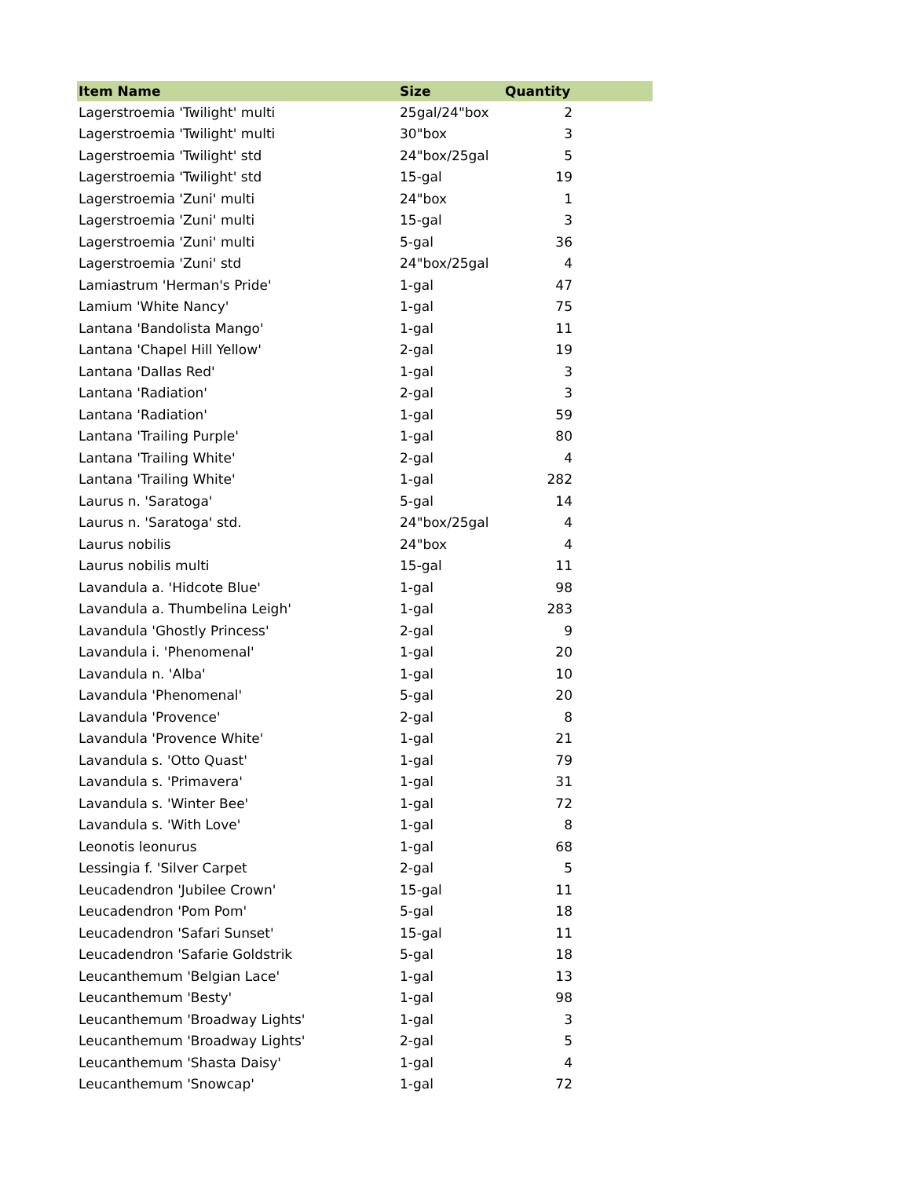| Item Name | Size | Quantity |
| --- | --- | --- |
| Lagerstroemia 'Twilight' multi | 25gal/24"box | 2 |
| Lagerstroemia 'Twilight' multi | 30"box | 3 |
| Lagerstroemia 'Twilight' std | 24"box/25gal | 5 |
| Lagerstroemia 'Twilight' std | 15-gal | 19 |
| Lagerstroemia 'Zuni' multi | 24"box | 1 |
| Lagerstroemia 'Zuni' multi | 15-gal | 3 |
| Lagerstroemia 'Zuni' multi | 5-gal | 36 |
| Lagerstroemia 'Zuni' std | 24"box/25gal | 4 |
| Lamiastrum 'Herman's Pride' | 1-gal | 47 |
| Lamium 'White Nancy' | 1-gal | 75 |
| Lantana 'Bandolista Mango' | 1-gal | 11 |
| Lantana 'Chapel Hill Yellow' | 2-gal | 19 |
| Lantana 'Dallas Red' | 1-gal | 3 |
| Lantana 'Radiation' | 2-gal | 3 |
| Lantana 'Radiation' | 1-gal | 59 |
| Lantana 'Trailing Purple' | 1-gal | 80 |
| Lantana 'Trailing White' | 2-gal | 4 |
| Lantana 'Trailing White' | 1-gal | 282 |
| Laurus n. 'Saratoga' | 5-gal | 14 |
| Laurus n. 'Saratoga' std. | 24"box/25gal | 4 |
| Laurus nobilis | 24"box | 4 |
| Laurus nobilis multi | 15-gal | 11 |
| Lavandula a. 'Hidcote Blue' | 1-gal | 98 |
| Lavandula a. Thumbelina Leigh' | 1-gal | 283 |
| Lavandula 'Ghostly Princess' | 2-gal | 9 |
| Lavandula i. 'Phenomenal' | 1-gal | 20 |
| Lavandula n. 'Alba' | 1-gal | 10 |
| Lavandula 'Phenomenal' | 5-gal | 20 |
| Lavandula 'Provence' | 2-gal | 8 |
| Lavandula 'Provence White' | 1-gal | 21 |
| Lavandula s. 'Otto Quast' | 1-gal | 79 |
| Lavandula s. 'Primavera' | 1-gal | 31 |
| Lavandula s. 'Winter Bee' | 1-gal | 72 |
| Lavandula s. 'With Love' | 1-gal | 8 |
| Leonotis leonurus | 1-gal | 68 |
| Lessingia f. 'Silver Carpet | 2-gal | 5 |
| Leucadendron 'Jubilee Crown' | 15-gal | 11 |
| Leucadendron 'Pom Pom' | 5-gal | 18 |
| Leucadendron 'Safari Sunset' | 15-gal | 11 |
| Leucadendron 'Safarie Goldstrik | 5-gal | 18 |
| Leucanthemum 'Belgian Lace' | 1-gal | 13 |
| Leucanthemum 'Besty' | 1-gal | 98 |
| Leucanthemum 'Broadway Lights' | 1-gal | 3 |
| Leucanthemum 'Broadway Lights' | 2-gal | 5 |
| Leucanthemum 'Shasta Daisy' | 1-gal | 4 |
| Leucanthemum 'Snowcap' | 1-gal | 72 |